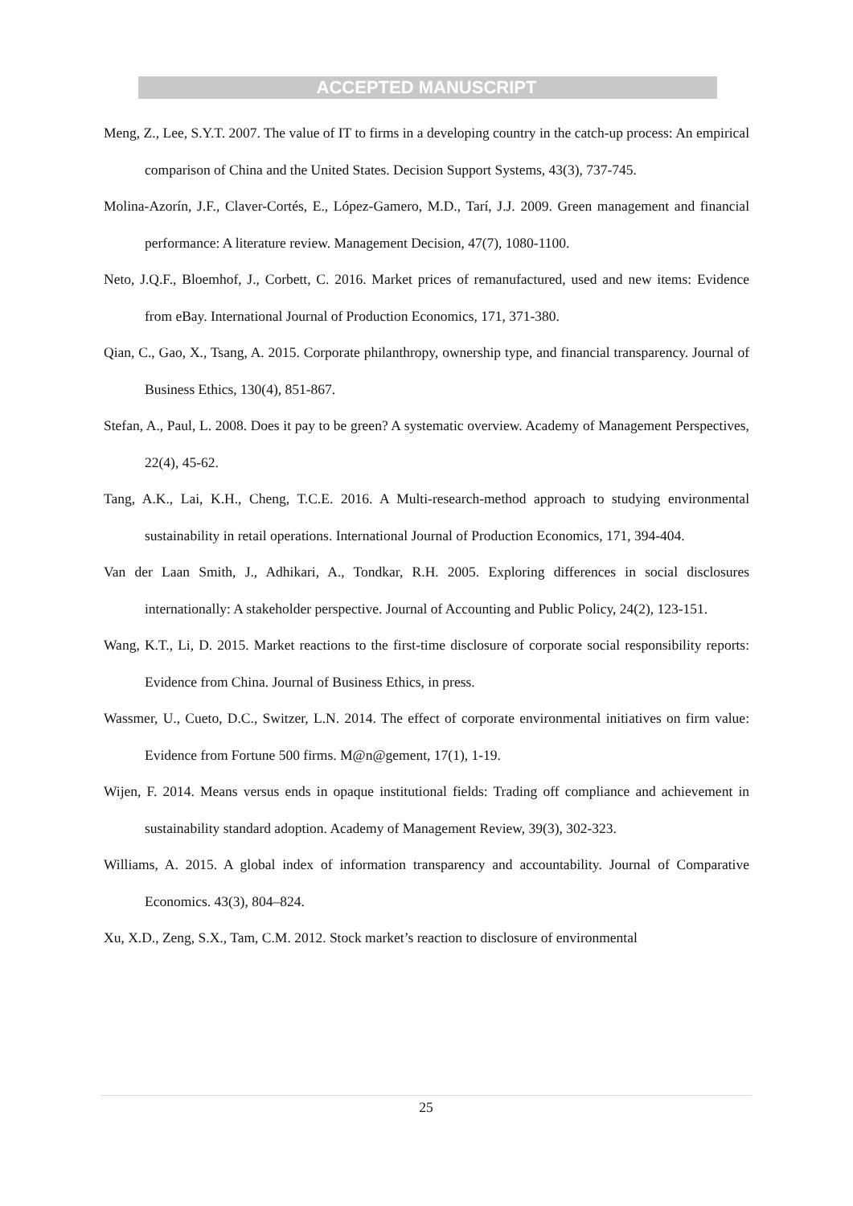ACCEPTED MANUSCRIPT
Meng, Z., Lee, S.Y.T. 2007. The value of IT to firms in a developing country in the catch-up process: An empirical comparison of China and the United States. Decision Support Systems, 43(3), 737-745.
Molina-Azorín, J.F., Claver-Cortés, E., López-Gamero, M.D., Tarí, J.J. 2009. Green management and financial performance: A literature review. Management Decision, 47(7), 1080-1100.
Neto, J.Q.F., Bloemhof, J., Corbett, C. 2016. Market prices of remanufactured, used and new items: Evidence from eBay. International Journal of Production Economics, 171, 371-380.
Qian, C., Gao, X., Tsang, A. 2015. Corporate philanthropy, ownership type, and financial transparency. Journal of Business Ethics, 130(4), 851-867.
Stefan, A., Paul, L. 2008. Does it pay to be green? A systematic overview. Academy of Management Perspectives, 22(4), 45-62.
Tang, A.K., Lai, K.H., Cheng, T.C.E. 2016. A Multi-research-method approach to studying environmental sustainability in retail operations. International Journal of Production Economics, 171, 394-404.
Van der Laan Smith, J., Adhikari, A., Tondkar, R.H. 2005. Exploring differences in social disclosures internationally: A stakeholder perspective. Journal of Accounting and Public Policy, 24(2), 123-151.
Wang, K.T., Li, D. 2015. Market reactions to the first-time disclosure of corporate social responsibility reports: Evidence from China. Journal of Business Ethics, in press.
Wassmer, U., Cueto, D.C., Switzer, L.N. 2014. The effect of corporate environmental initiatives on firm value: Evidence from Fortune 500 firms. M@n@gement, 17(1), 1-19.
Wijen, F. 2014. Means versus ends in opaque institutional fields: Trading off compliance and achievement in sustainability standard adoption. Academy of Management Review, 39(3), 302-323.
Williams, A. 2015. A global index of information transparency and accountability. Journal of Comparative Economics. 43(3), 804–824.
Xu, X.D., Zeng, S.X., Tam, C.M. 2012. Stock market’s reaction to disclosure of environmental
25